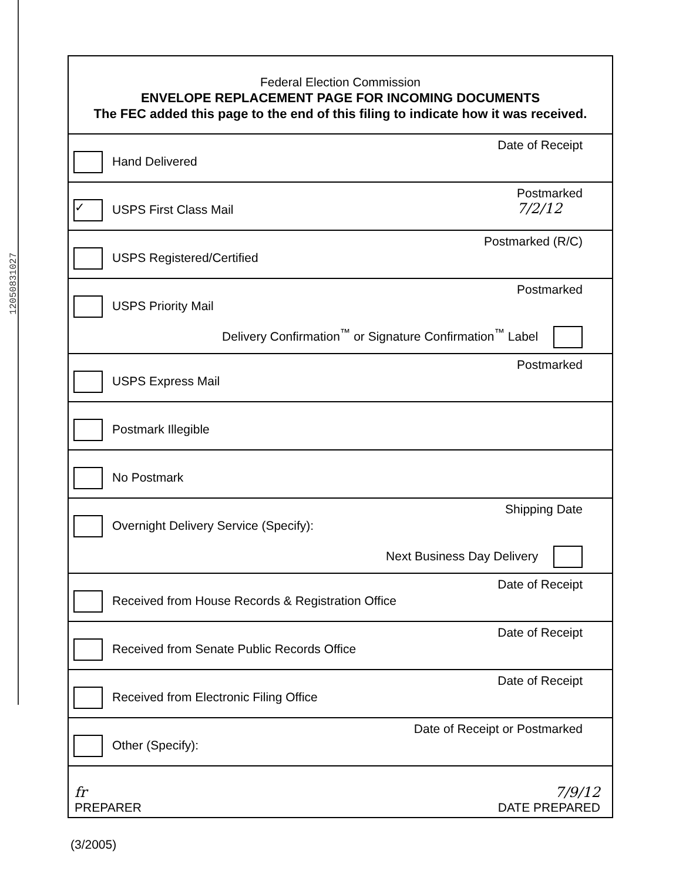12050831027
Federal Election Commission
ENVELOPE REPLACEMENT PAGE FOR INCOMING DOCUMENTS
The FEC added this page to the end of this filing to indicate how it was received.
Hand Delivered
Date of Receipt
✓ USPS First Class Mail
Postmarked
7/2/12
USPS Registered/Certified
Postmarked (R/C)
USPS Priority Mail
Postmarked
Delivery Confirmation<sup>™</sup> or Signature Confirmation<sup>™</sup> Label
USPS Express Mail
Postmarked
Postmark Illegible
No Postmark
Overnight Delivery Service (Specify):
Shipping Date
Next Business Day Delivery
Received from House Records & Registration Office
Date of Receipt
Received from Senate Public Records Office
Date of Receipt
Received from Electronic Filing Office
Date of Receipt
Other (Specify):
Date of Receipt or Postmarked
fr
PREPARER
7/9/12
DATE PREPARED
(3/2005)